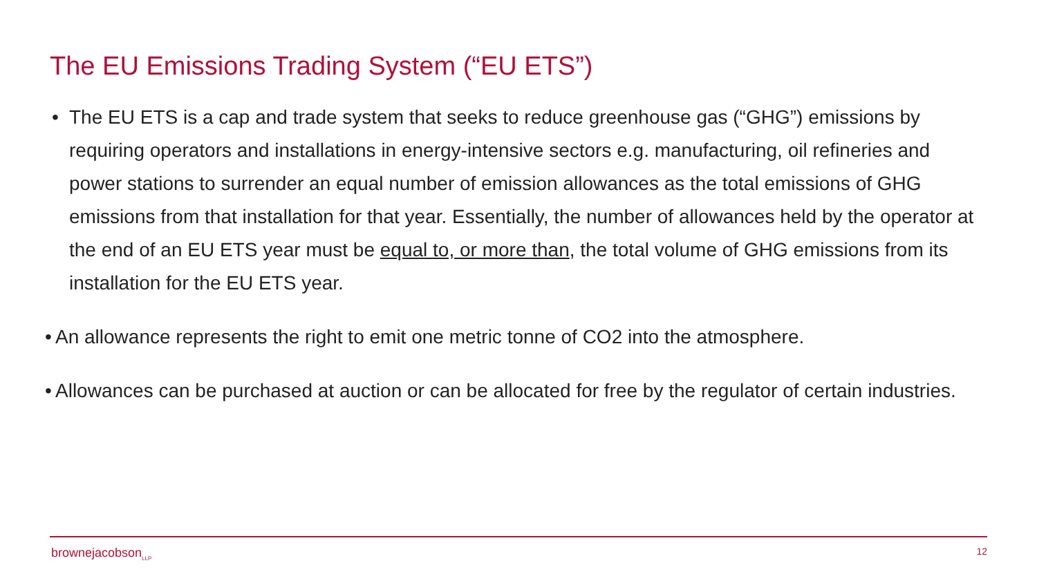The EU Emissions Trading System (“EU ETS”)
• The EU ETS is a cap and trade system that seeks to reduce greenhouse gas (“GHG”) emissions by requiring operators and installations in energy-intensive sectors e.g. manufacturing, oil refineries and power stations to surrender an equal number of emission allowances as the total emissions of GHG emissions from that installation for that year. Essentially, the number of allowances held by the operator at the end of an EU ETS year must be equal to, or more than, the total volume of GHG emissions from its installation for the EU ETS year.
• An allowance represents the right to emit one metric tonne of CO2 into the atmosphere.
• Allowances can be purchased at auction or can be allocated for free by the regulator of certain industries.
brownejacobson<sub>LLP</sub> 12